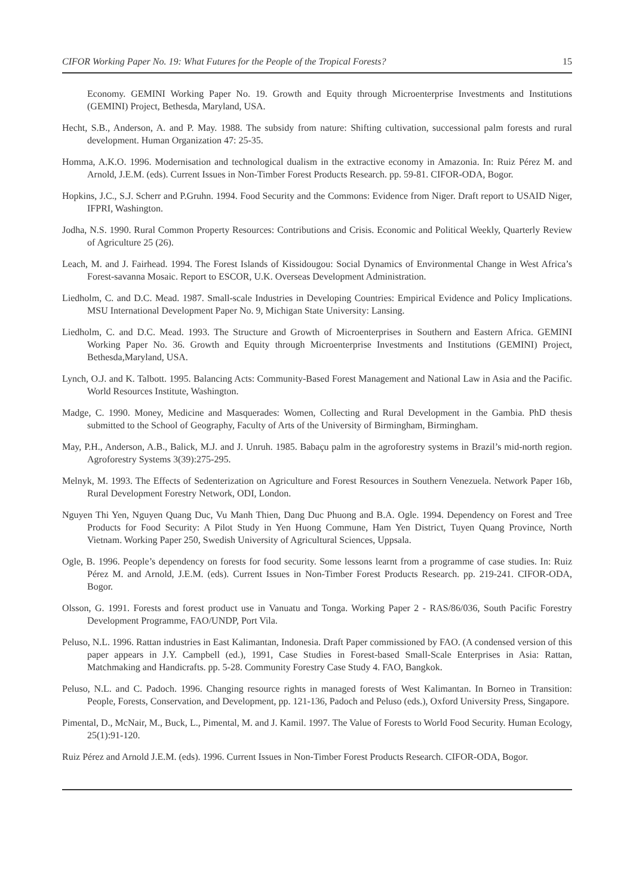CIFOR Working Paper No. 19: What Futures for the People of the Tropical Forests? 15
Economy. GEMINI Working Paper No. 19. Growth and Equity through Microenterprise Investments and Institutions (GEMINI) Project, Bethesda, Maryland, USA.
Hecht, S.B., Anderson, A. and P. May. 1988. The subsidy from nature: Shifting cultivation, successional palm forests and rural development. Human Organization 47: 25-35.
Homma, A.K.O. 1996. Modernisation and technological dualism in the extractive economy in Amazonia. In: Ruiz Pérez M. and Arnold, J.E.M. (eds). Current Issues in Non-Timber Forest Products Research. pp. 59-81. CIFOR-ODA, Bogor.
Hopkins, J.C., S.J. Scherr and P.Gruhn. 1994. Food Security and the Commons: Evidence from Niger. Draft report to USAID Niger, IFPRI, Washington.
Jodha, N.S. 1990. Rural Common Property Resources: Contributions and Crisis. Economic and Political Weekly, Quarterly Review of Agriculture 25 (26).
Leach, M. and J. Fairhead. 1994. The Forest Islands of Kissidougou: Social Dynamics of Environmental Change in West Africa’s Forest-savanna Mosaic. Report to ESCOR, U.K. Overseas Development Administration.
Liedholm, C. and D.C. Mead. 1987. Small-scale Industries in Developing Countries: Empirical Evidence and Policy Implications. MSU International Development Paper No. 9, Michigan State University: Lansing.
Liedholm, C. and D.C. Mead. 1993. The Structure and Growth of Microenterprises in Southern and Eastern Africa. GEMINI Working Paper No. 36. Growth and Equity through Microenterprise Investments and Institutions (GEMINI) Project, Bethesda,Maryland, USA.
Lynch, O.J. and K. Talbott. 1995. Balancing Acts: Community-Based Forest Management and National Law in Asia and the Pacific. World Resources Institute, Washington.
Madge, C. 1990. Money, Medicine and Masquerades: Women, Collecting and Rural Development in the Gambia. PhD thesis submitted to the School of Geography, Faculty of Arts of the University of Birmingham, Birmingham.
May, P.H., Anderson, A.B., Balick, M.J. and J. Unruh. 1985. Babaçu palm in the agroforestry systems in Brazil’s mid-north region. Agroforestry Systems 3(39):275-295.
Melnyk, M. 1993. The Effects of Sedenterization on Agriculture and Forest Resources in Southern Venezuela. Network Paper 16b, Rural Development Forestry Network, ODI, London.
Nguyen Thi Yen, Nguyen Quang Duc, Vu Manh Thien, Dang Duc Phuong and B.A. Ogle. 1994. Dependency on Forest and Tree Products for Food Security: A Pilot Study in Yen Huong Commune, Ham Yen District, Tuyen Quang Province, North Vietnam. Working Paper 250, Swedish University of Agricultural Sciences, Uppsala.
Ogle, B. 1996. People’s dependency on forests for food security. Some lessons learnt from a programme of case studies. In: Ruiz Pérez M. and Arnold, J.E.M. (eds). Current Issues in Non-Timber Forest Products Research. pp. 219-241. CIFOR-ODA, Bogor.
Olsson, G. 1991. Forests and forest product use in Vanuatu and Tonga. Working Paper 2 - RAS/86/036, South Pacific Forestry Development Programme, FAO/UNDP, Port Vila.
Peluso, N.L. 1996. Rattan industries in East Kalimantan, Indonesia. Draft Paper commissioned by FAO. (A condensed version of this paper appears in J.Y. Campbell (ed.), 1991, Case Studies in Forest-based Small-Scale Enterprises in Asia: Rattan, Matchmaking and Handicrafts. pp. 5-28. Community Forestry Case Study 4. FAO, Bangkok.
Peluso, N.L. and C. Padoch. 1996. Changing resource rights in managed forests of West Kalimantan. In Borneo in Transition: People, Forests, Conservation, and Development, pp. 121-136, Padoch and Peluso (eds.), Oxford University Press, Singapore.
Pimental, D., McNair, M., Buck, L., Pimental, M. and J. Kamil. 1997. The Value of Forests to World Food Security. Human Ecology, 25(1):91-120.
Ruiz Pérez and Arnold J.E.M. (eds). 1996. Current Issues in Non-Timber Forest Products Research. CIFOR-ODA, Bogor.